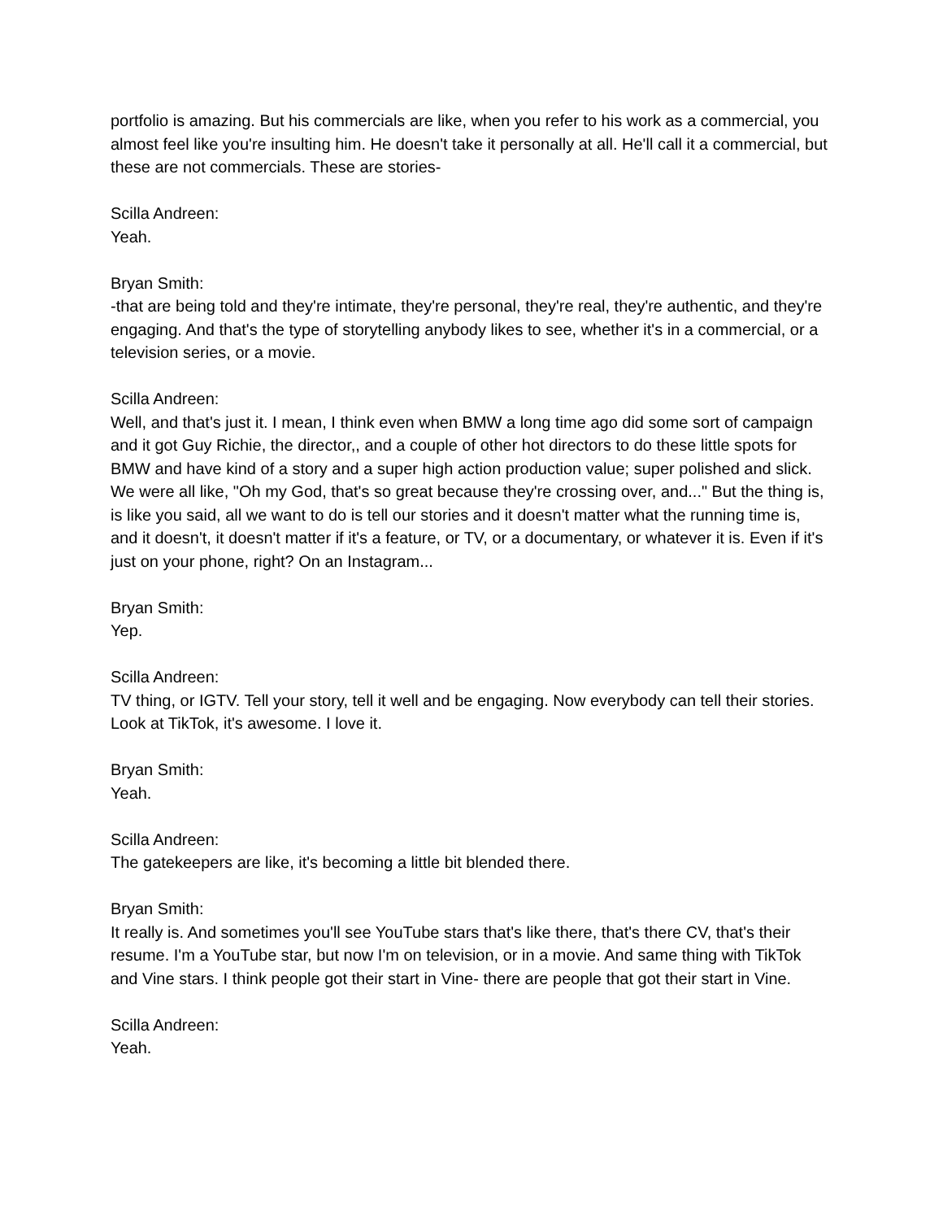portfolio is amazing. But his commercials are like, when you refer to his work as a commercial, you almost feel like you're insulting him. He doesn't take it personally at all. He'll call it a commercial, but these are not commercials. These are stories-
Scilla Andreen:
Yeah.
Bryan Smith:
-that are being told and they're intimate, they're personal, they're real, they're authentic, and they're engaging. And that's the type of storytelling anybody likes to see, whether it's in a commercial, or a television series, or a movie.
Scilla Andreen:
Well, and that's just it. I mean, I think even when BMW a long time ago did some sort of campaign and it got Guy Richie, the director,, and a couple of other hot directors to do these little spots for BMW and have kind of a story and a super high action production value; super polished and slick. We were all like, "Oh my God, that's so great because they're crossing over, and..." But the thing is, is like you said, all we want to do is tell our stories and it doesn't matter what the running time is, and it doesn't, it doesn't matter if it's a feature, or TV, or a documentary, or whatever it is. Even if it's just on your phone, right? On an Instagram...
Bryan Smith:
Yep.
Scilla Andreen:
TV thing, or IGTV. Tell your story, tell it well and be engaging. Now everybody can tell their stories. Look at TikTok, it's awesome. I love it.
Bryan Smith:
Yeah.
Scilla Andreen:
The gatekeepers are like, it's becoming a little bit blended there.
Bryan Smith:
It really is. And sometimes you'll see YouTube stars that's like there, that's there CV, that's their resume. I'm a YouTube star, but now I'm on television, or in a movie. And same thing with TikTok and Vine stars. I think people got their start in Vine- there are people that got their start in Vine.
Scilla Andreen:
Yeah.